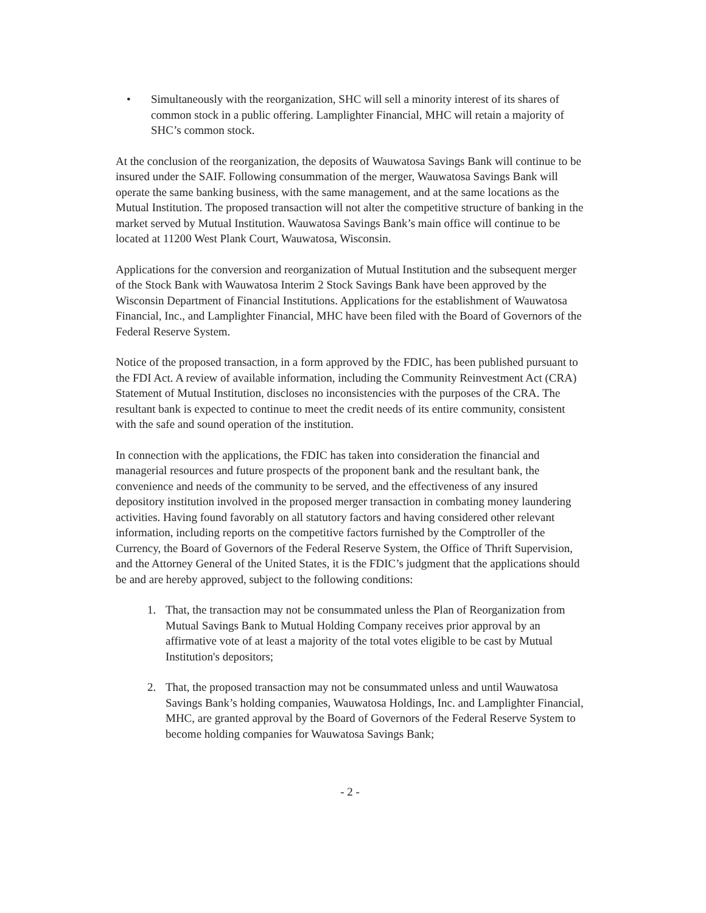• Simultaneously with the reorganization, SHC will sell a minority interest of its shares of common stock in a public offering. Lamplighter Financial, MHC will retain a majority of SHC’s common stock.
At the conclusion of the reorganization, the deposits of Wauwatosa Savings Bank will continue to be insured under the SAIF. Following consummation of the merger, Wauwatosa Savings Bank will operate the same banking business, with the same management, and at the same locations as the Mutual Institution. The proposed transaction will not alter the competitive structure of banking in the market served by Mutual Institution. Wauwatosa Savings Bank’s main office will continue to be located at 11200 West Plank Court, Wauwatosa, Wisconsin.
Applications for the conversion and reorganization of Mutual Institution and the subsequent merger of the Stock Bank with Wauwatosa Interim 2 Stock Savings Bank have been approved by the Wisconsin Department of Financial Institutions. Applications for the establishment of Wauwatosa Financial, Inc., and Lamplighter Financial, MHC have been filed with the Board of Governors of the Federal Reserve System.
Notice of the proposed transaction, in a form approved by the FDIC, has been published pursuant to the FDI Act. A review of available information, including the Community Reinvestment Act (CRA) Statement of Mutual Institution, discloses no inconsistencies with the purposes of the CRA. The resultant bank is expected to continue to meet the credit needs of its entire community, consistent with the safe and sound operation of the institution.
In connection with the applications, the FDIC has taken into consideration the financial and managerial resources and future prospects of the proponent bank and the resultant bank, the convenience and needs of the community to be served, and the effectiveness of any insured depository institution involved in the proposed merger transaction in combating money laundering activities. Having found favorably on all statutory factors and having considered other relevant information, including reports on the competitive factors furnished by the Comptroller of the Currency, the Board of Governors of the Federal Reserve System, the Office of Thrift Supervision, and the Attorney General of the United States, it is the FDIC’s judgment that the applications should be and are hereby approved, subject to the following conditions:
1. That, the transaction may not be consummated unless the Plan of Reorganization from Mutual Savings Bank to Mutual Holding Company receives prior approval by an affirmative vote of at least a majority of the total votes eligible to be cast by Mutual Institution's depositors;
2. That, the proposed transaction may not be consummated unless and until Wauwatosa Savings Bank’s holding companies, Wauwatosa Holdings, Inc. and Lamplighter Financial, MHC, are granted approval by the Board of Governors of the Federal Reserve System to become holding companies for Wauwatosa Savings Bank;
- 2 -